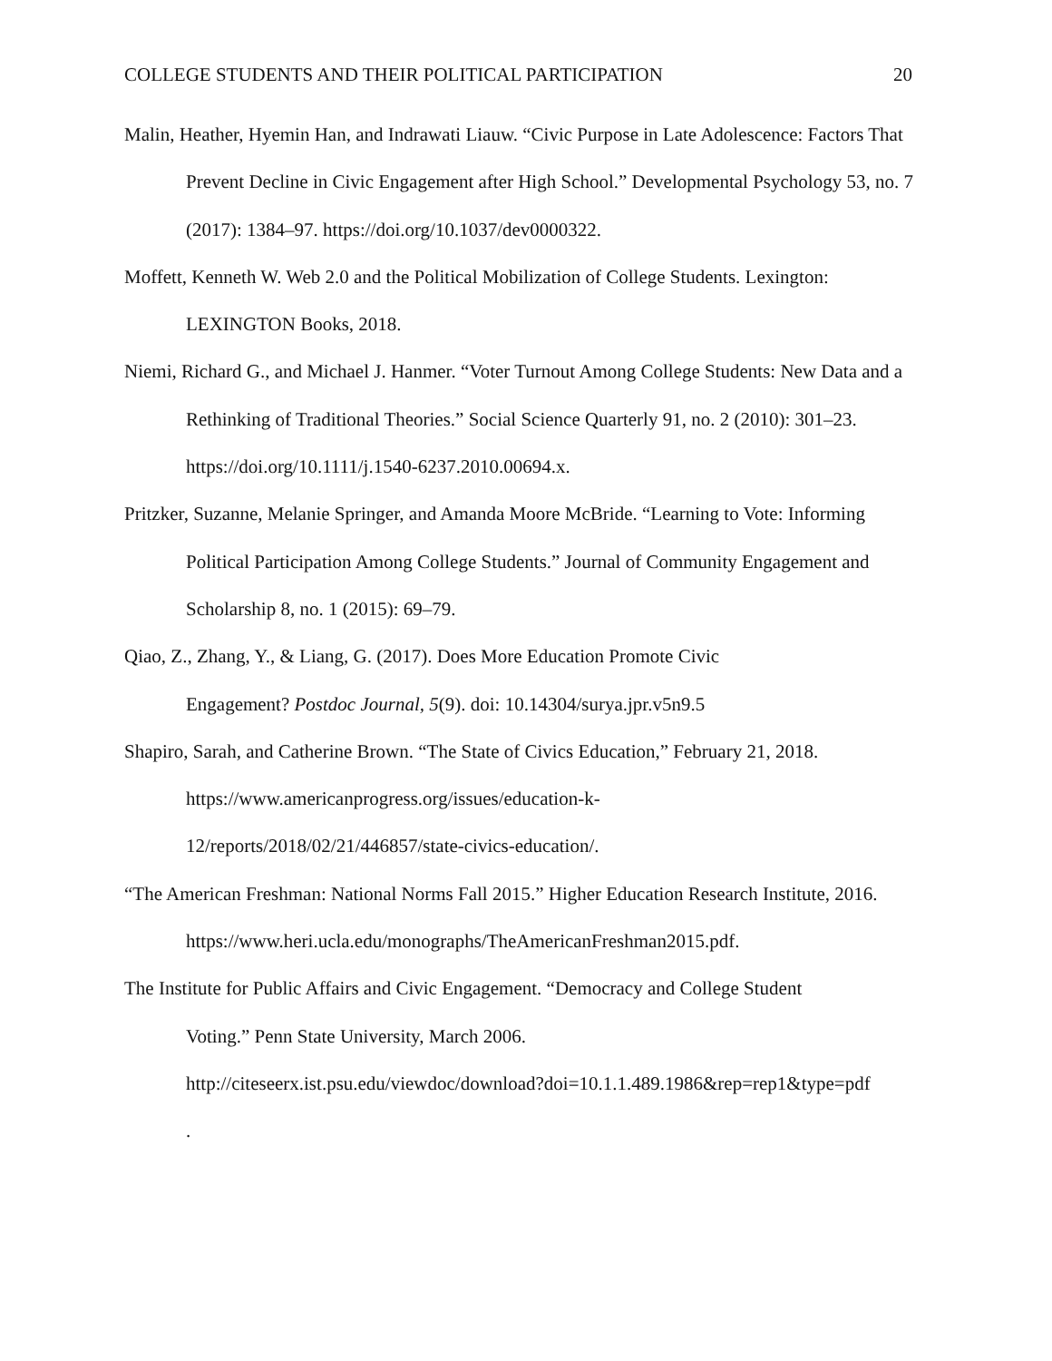COLLEGE STUDENTS AND THEIR POLITICAL PARTICIPATION 20
Malin, Heather, Hyemin Han, and Indrawati Liauw. “Civic Purpose in Late Adolescence: Factors That Prevent Decline in Civic Engagement after High School.” Developmental Psychology 53, no. 7 (2017): 1384–97. https://doi.org/10.1037/dev0000322.
Moffett, Kenneth W. Web 2.0 and the Political Mobilization of College Students. Lexington: LEXINGTON Books, 2018.
Niemi, Richard G., and Michael J. Hanmer. “Voter Turnout Among College Students: New Data and a Rethinking of Traditional Theories.” Social Science Quarterly 91, no. 2 (2010): 301–23. https://doi.org/10.1111/j.1540-6237.2010.00694.x.
Pritzker, Suzanne, Melanie Springer, and Amanda Moore McBride. “Learning to Vote: Informing Political Participation Among College Students.” Journal of Community Engagement and Scholarship 8, no. 1 (2015): 69–79.
Qiao, Z., Zhang, Y., & Liang, G. (2017). Does More Education Promote Civic
Engagement? Postdoc Journal, 5(9). doi: 10.14304/surya.jpr.v5n9.5
Shapiro, Sarah, and Catherine Brown. “The State of Civics Education,” February 21, 2018.
https://www.americanprogress.org/issues/education-k-
12/reports/2018/02/21/446857/state-civics-education/.
“The American Freshman: National Norms Fall 2015.” Higher Education Research Institute, 2016. https://www.heri.ucla.edu/monographs/TheAmericanFreshman2015.pdf.
The Institute for Public Affairs and Civic Engagement. “Democracy and College Student
Voting.” Penn State University, March 2006.
http://citeseerx.ist.psu.edu/viewdoc/download?doi=10.1.1.489.1986&rep=rep1&type=pdf
.